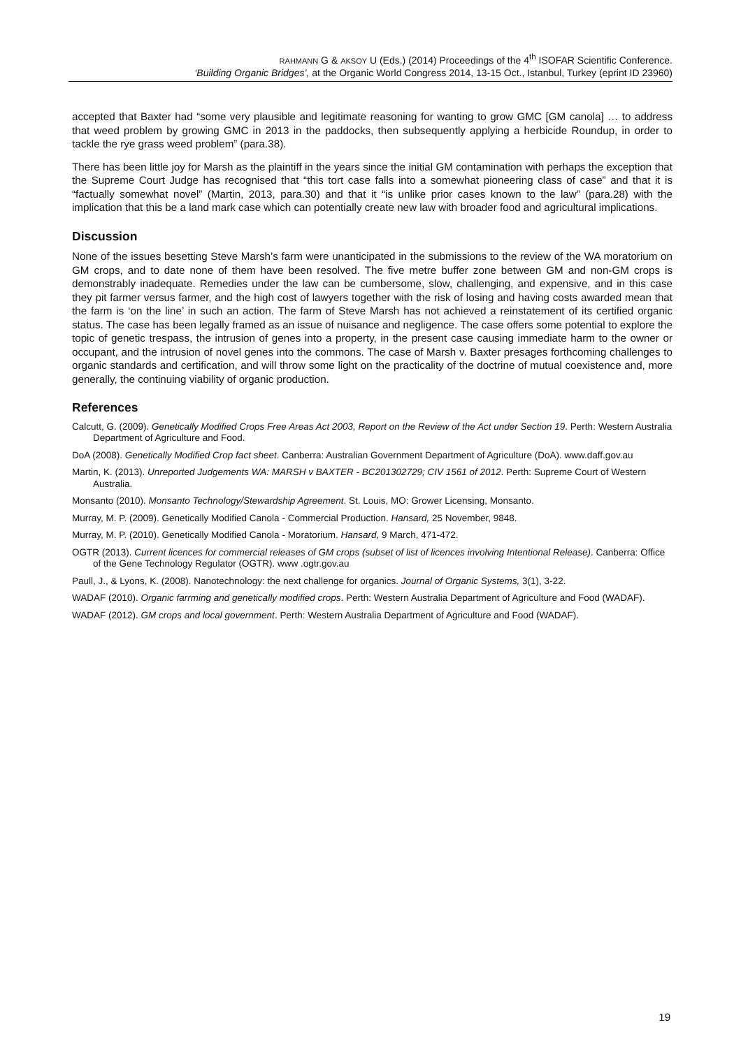RAHMANN G & AKSOY U (Eds.) (2014) Proceedings of the 4<sup>th</sup> ISOFAR Scientific Conference.
‘Building Organic Bridges’, at the Organic World Congress 2014, 13-15 Oct., Istanbul, Turkey (eprint ID 23960)
accepted that Baxter had “some very plausible and legitimate reasoning for wanting to grow GMC [GM canola] … to address that weed problem by growing GMC in 2013 in the paddocks, then subsequently applying a herbicide Roundup, in order to tackle the rye grass weed problem” (para.38).
There has been little joy for Marsh as the plaintiff in the years since the initial GM contamination with perhaps the exception that the Supreme Court Judge has recognised that “this tort case falls into a somewhat pioneering class of case” and that it is “factually somewhat novel” (Martin, 2013, para.30) and that it “is unlike prior cases known to the law” (para.28) with the implication that this be a land mark case which can potentially create new law with broader food and agricultural implications.
Discussion
None of the issues besetting Steve Marsh’s farm were unanticipated in the submissions to the review of the WA moratorium on GM crops, and to date none of them have been resolved. The five metre buffer zone between GM and non-GM crops is demonstrably inadequate. Remedies under the law can be cumbersome, slow, challenging, and expensive, and in this case they pit farmer versus farmer, and the high cost of lawyers together with the risk of losing and having costs awarded mean that the farm is ‘on the line’ in such an action. The farm of Steve Marsh has not achieved a reinstatement of its certified organic status. The case has been legally framed as an issue of nuisance and negligence. The case offers some potential to explore the topic of genetic trespass, the intrusion of genes into a property, in the present case causing immediate harm to the owner or occupant, and the intrusion of novel genes into the commons. The case of Marsh v. Baxter presages forthcoming challenges to organic standards and certification, and will throw some light on the practicality of the doctrine of mutual coexistence and, more generally, the continuing viability of organic production.
References
Calcutt, G. (2009). Genetically Modified Crops Free Areas Act 2003, Report on the Review of the Act under Section 19. Perth: Western Australia Department of Agriculture and Food.
DoA (2008). Genetically Modified Crop fact sheet. Canberra: Australian Government Department of Agriculture (DoA). www.daff.gov.au
Martin, K. (2013). Unreported Judgements WA: MARSH v BAXTER - BC201302729; CIV 1561 of 2012. Perth: Supreme Court of Western Australia.
Monsanto (2010). Monsanto Technology/Stewardship Agreement. St. Louis, MO: Grower Licensing, Monsanto.
Murray, M. P. (2009). Genetically Modified Canola - Commercial Production. Hansard, 25 November, 9848.
Murray, M. P. (2010). Genetically Modified Canola - Moratorium. Hansard, 9 March, 471-472.
OGTR (2013). Current licences for commercial releases of GM crops (subset of list of licences involving Intentional Release). Canberra: Office of the Gene Technology Regulator (OGTR). www .ogtr.gov.au
Paull, J., & Lyons, K. (2008). Nanotechnology: the next challenge for organics. Journal of Organic Systems, 3(1), 3-22.
WADAF (2010). Organic farrming and genetically modified crops. Perth: Western Australia Department of Agriculture and Food (WADAF).
WADAF (2012). GM crops and local government. Perth: Western Australia Department of Agriculture and Food (WADAF).
19